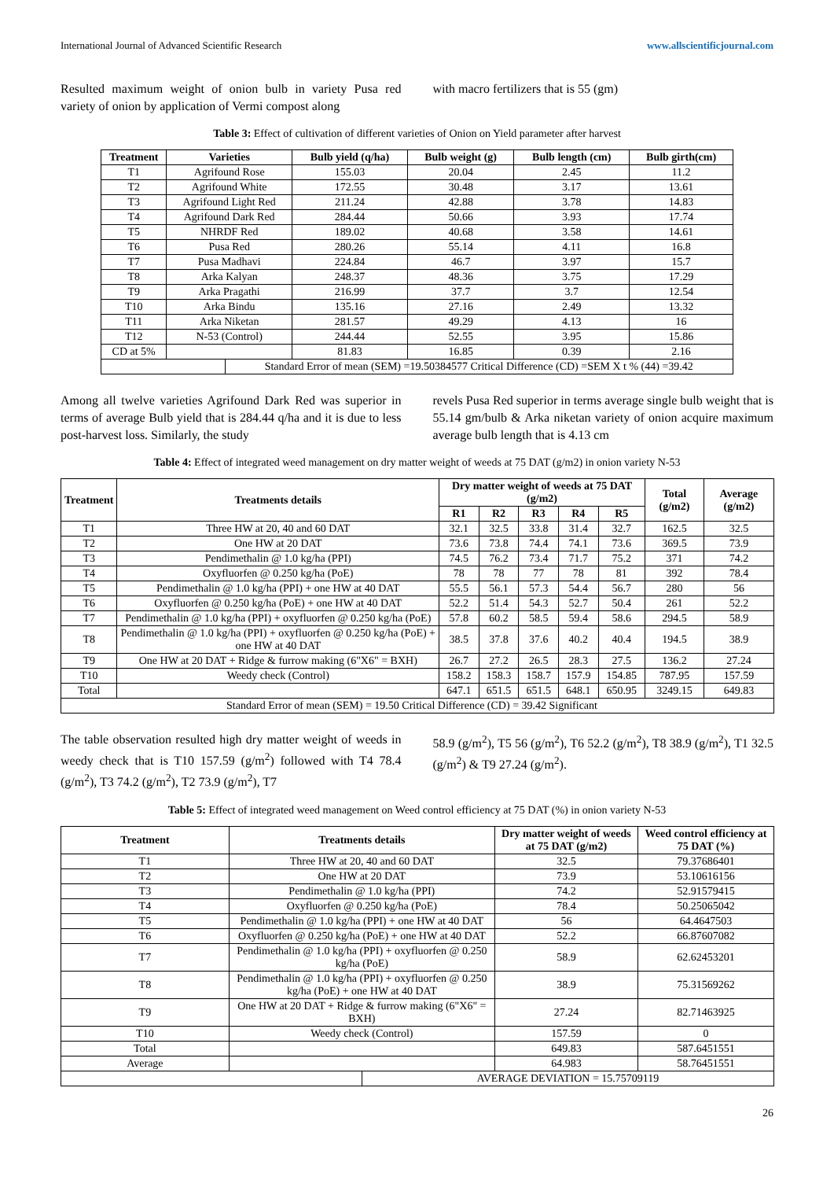International Journal of Advanced Scientific Research www.allscientificjournal.com
Resulted maximum weight of onion bulb in variety Pusa red variety of onion by application of Vermi compost along
with macro fertilizers that is 55 (gm)
Table 3: Effect of cultivation of different varieties of Onion on Yield parameter after harvest
| Treatment | Varieties | | Bulb yield (q/ha) | Bulb weight (g) | Bulb length (cm) | Bulb girth(cm) |
| --- | --- | --- | --- | --- | --- | --- |
| T1 | Agrifound Rose | | 155.03 | 20.04 | 2.45 | 11.2 |
| T2 | Agrifound White | | 172.55 | 30.48 | 3.17 | 13.61 |
| T3 | Agrifound Light Red | | 211.24 | 42.88 | 3.78 | 14.83 |
| T4 | Agrifound Dark Red | | 284.44 | 50.66 | 3.93 | 17.74 |
| T5 | NHRDF Red | | 189.02 | 40.68 | 3.58 | 14.61 |
| T6 | Pusa Red | | 280.26 | 55.14 | 4.11 | 16.8 |
| T7 | Pusa Madhavi | | 224.84 | 46.7 | 3.97 | 15.7 |
| T8 | Arka Kalyan | | 248.37 | 48.36 | 3.75 | 17.29 |
| T9 | Arka Pragathi | | 216.99 | 37.7 | 3.7 | 12.54 |
| T10 | Arka Bindu | | 135.16 | 27.16 | 2.49 | 13.32 |
| T11 | Arka Niketan | | 281.57 | 49.29 | 4.13 | 16 |
| T12 | N-53 (Control) | | 244.44 | 52.55 | 3.95 | 15.86 |
| CD at 5% | | | 81.83 | 16.85 | 0.39 | 2.16 |
| | | Standard Error of mean (SEM) =19.50384577 Critical Difference (CD) =SEM X t % (44) =39.42 | | | | |
Among all twelve varieties Agrifound Dark Red was superior in terms of average Bulb yield that is 284.44 q/ha and it is due to less post-harvest loss. Similarly, the study
revels Pusa Red superior in terms average single bulb weight that is 55.14 gm/bulb & Arka niketan variety of onion acquire maximum average bulb length that is 4.13 cm
Table 4: Effect of integrated weed management on dry matter weight of weeds at 75 DAT (g/m2) in onion variety N-53
| Treatment | Treatments details | Dry matter weight of weeds at 75 DAT (g/m2) | | | | | Total (g/m2) | Average (g/m2) |
| --- | --- | --- | --- | --- | --- | --- | --- | --- |
| | | R1 | R2 | R3 | R4 | R5 | | |
| T1 | Three HW at 20, 40 and 60 DAT | 32.1 | 32.5 | 33.8 | 31.4 | 32.7 | 162.5 | 32.5 |
| T2 | One HW at 20 DAT | 73.6 | 73.8 | 74.4 | 74.1 | 73.6 | 369.5 | 73.9 |
| T3 | Pendimethalin @ 1.0 kg/ha (PPI) | 74.5 | 76.2 | 73.4 | 71.7 | 75.2 | 371 | 74.2 |
| T4 | Oxyfluorfen @ 0.250 kg/ha (PoE) | 78 | 78 | 77 | 78 | 81 | 392 | 78.4 |
| T5 | Pendimethalin @ 1.0 kg/ha (PPI) + one HW at 40 DAT | 55.5 | 56.1 | 57.3 | 54.4 | 56.7 | 280 | 56 |
| T6 | Oxyfluorfen @ 0.250 kg/ha (PoE) + one HW at 40 DAT | 52.2 | 51.4 | 54.3 | 52.7 | 50.4 | 261 | 52.2 |
| T7 | Pendimethalin @ 1.0 kg/ha (PPI) + oxyfluorfen @ 0.250 kg/ha (PoE) | 57.8 | 60.2 | 58.5 | 59.4 | 58.6 | 294.5 | 58.9 |
| T8 | Pendimethalin @ 1.0 kg/ha (PPI) + oxyfluorfen @ 0.250 kg/ha (PoE) + one HW at 40 DAT | 38.5 | 37.8 | 37.6 | 40.2 | 40.4 | 194.5 | 38.9 |
| T9 | One HW at 20 DAT + Ridge & furrow making (6"X6" = BXH) | 26.7 | 27.2 | 26.5 | 28.3 | 27.5 | 136.2 | 27.24 |
| T10 | Weedy check (Control) | 158.2 | 158.3 | 158.7 | 157.9 | 154.85 | 787.95 | 157.59 |
| Total | | 647.1 | 651.5 | 651.5 | 648.1 | 650.95 | 3249.15 | 649.83 |
| Standard Error of mean (SEM) = 19.50 Critical Difference (CD) = 39.42 Significant | | | | | | | | |
The table observation resulted high dry matter weight of weeds in weedy check that is T10 157.59 (g/m<sup>2</sup>) followed with T4 78.4 (g/m<sup>2</sup>), T3 74.2 (g/m<sup>2</sup>), T2 73.9 (g/m<sup>2</sup>), T7
58.9 (g/m<sup>2</sup>), T5 56 (g/m<sup>2</sup>), T6 52.2 (g/m<sup>2</sup>), T8 38.9 (g/m<sup>2</sup>), T1 32.5 (g/m<sup>2</sup>) & T9 27.24 (g/m<sup>2</sup>).
Table 5: Effect of integrated weed management on Weed control efficiency at 75 DAT (%) in onion variety N-53
| Treatment | Treatments details | | Dry matter weight of weeds at 75 DAT (g/m2) | Weed control efficiency at 75 DAT (%) |
| --- | --- | --- | --- | --- |
| T1 | Three HW at 20, 40 and 60 DAT | | 32.5 | 79.37686401 |
| T2 | One HW at 20 DAT | | 73.9 | 53.10616156 |
| T3 | Pendimethalin @ 1.0 kg/ha (PPI) | | 74.2 | 52.91579415 |
| T4 | Oxyfluorfen @ 0.250 kg/ha (PoE) | | 78.4 | 50.25065042 |
| T5 | Pendimethalin @ 1.0 kg/ha (PPI) + one HW at 40 DAT | | 56 | 64.4647503 |
| T6 | Oxyfluorfen @ 0.250 kg/ha (PoE) + one HW at 40 DAT | | 52.2 | 66.87607082 |
| T7 | Pendimethalin @ 1.0 kg/ha (PPI) + oxyfluorfen @ 0.250 kg/ha (PoE) | | 58.9 | 62.62453201 |
| T8 | Pendimethalin @ 1.0 kg/ha (PPI) + oxyfluorfen @ 0.250 kg/ha (PoE) + one HW at 40 DAT | | 38.9 | 75.31569262 |
| T9 | One HW at 20 DAT + Ridge & furrow making (6"X6" = BXH) | | 27.24 | 82.71463925 |
| T10 | Weedy check (Control) | | 157.59 | 0 |
| Total | | | 649.83 | 587.6451551 |
| Average | | | 64.983 | 58.76451551 |
| | | AVERAGE DEVIATION = 15.75709119 | | |
26